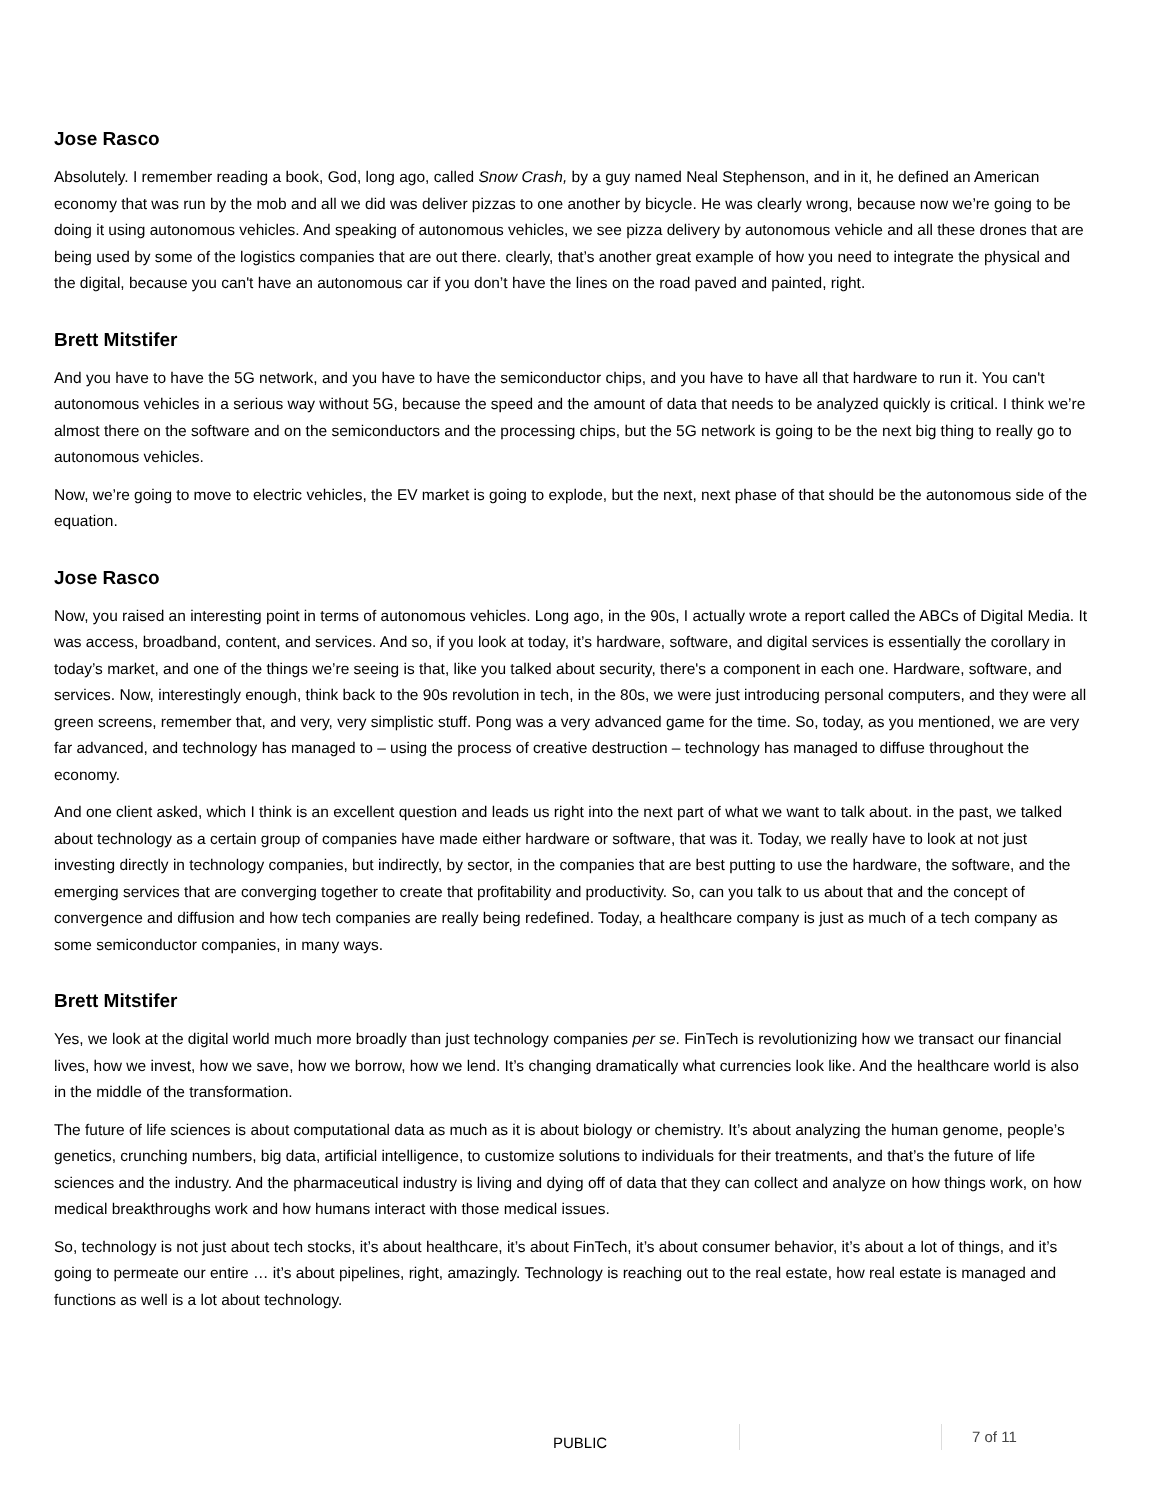Jose Rasco
Absolutely. I remember reading a book, God, long ago, called Snow Crash, by a guy named Neal Stephenson, and in it, he defined an American economy that was run by the mob and all we did was deliver pizzas to one another by bicycle. He was clearly wrong, because now we’re going to be doing it using autonomous vehicles. And speaking of autonomous vehicles, we see pizza delivery by autonomous vehicle and all these drones that are being used by some of the logistics companies that are out there. clearly, that’s another great example of how you need to integrate the physical and the digital, because you can't have an autonomous car if you don’t have the lines on the road paved and painted, right.
Brett Mitstifer
And you have to have the 5G network, and you have to have the semiconductor chips, and you have to have all that hardware to run it. You can't autonomous vehicles in a serious way without 5G, because the speed and the amount of data that needs to be analyzed quickly is critical. I think we’re almost there on the software and on the semiconductors and the processing chips, but the 5G network is going to be the next big thing to really go to autonomous vehicles.
Now, we’re going to move to electric vehicles, the EV market is going to explode, but the next, next phase of that should be the autonomous side of the equation.
Jose Rasco
Now, you raised an interesting point in terms of autonomous vehicles. Long ago, in the 90s, I actually wrote a report called the ABCs of Digital Media. It was access, broadband, content, and services. And so, if you look at today, it’s hardware, software, and digital services is essentially the corollary in today’s market, and one of the things we’re seeing is that, like you talked about security, there's a component in each one. Hardware, software, and services. Now, interestingly enough, think back to the 90s revolution in tech, in the 80s, we were just introducing personal computers, and they were all green screens, remember that, and very, very simplistic stuff. Pong was a very advanced game for the time. So, today, as you mentioned, we are very far advanced, and technology has managed to – using the process of creative destruction – technology has managed to diffuse throughout the economy.
And one client asked, which I think is an excellent question and leads us right into the next part of what we want to talk about. in the past, we talked about technology as a certain group of companies have made either hardware or software, that was it. Today, we really have to look at not just investing directly in technology companies, but indirectly, by sector, in the companies that are best putting to use the hardware, the software, and the emerging services that are converging together to create that profitability and productivity. So, can you talk to us about that and the concept of convergence and diffusion and how tech companies are really being redefined. Today, a healthcare company is just as much of a tech company as some semiconductor companies, in many ways.
Brett Mitstifer
Yes, we look at the digital world much more broadly than just technology companies per se. FinTech is revolutionizing how we transact our financial lives, how we invest, how we save, how we borrow, how we lend. It’s changing dramatically what currencies look like. And the healthcare world is also in the middle of the transformation.
The future of life sciences is about computational data as much as it is about biology or chemistry. It’s about analyzing the human genome, people’s genetics, crunching numbers, big data, artificial intelligence, to customize solutions to individuals for their treatments, and that’s the future of life sciences and the industry. And the pharmaceutical industry is living and dying off of data that they can collect and analyze on how things work, on how medical breakthroughs work and how humans interact with those medical issues.
So, technology is not just about tech stocks, it’s about healthcare, it’s about FinTech, it’s about consumer behavior, it’s about a lot of things, and it’s going to permeate our entire … it’s about pipelines, right, amazingly. Technology is reaching out to the real estate, how real estate is managed and functions as well is a lot about technology.
PUBLIC 7 of 11